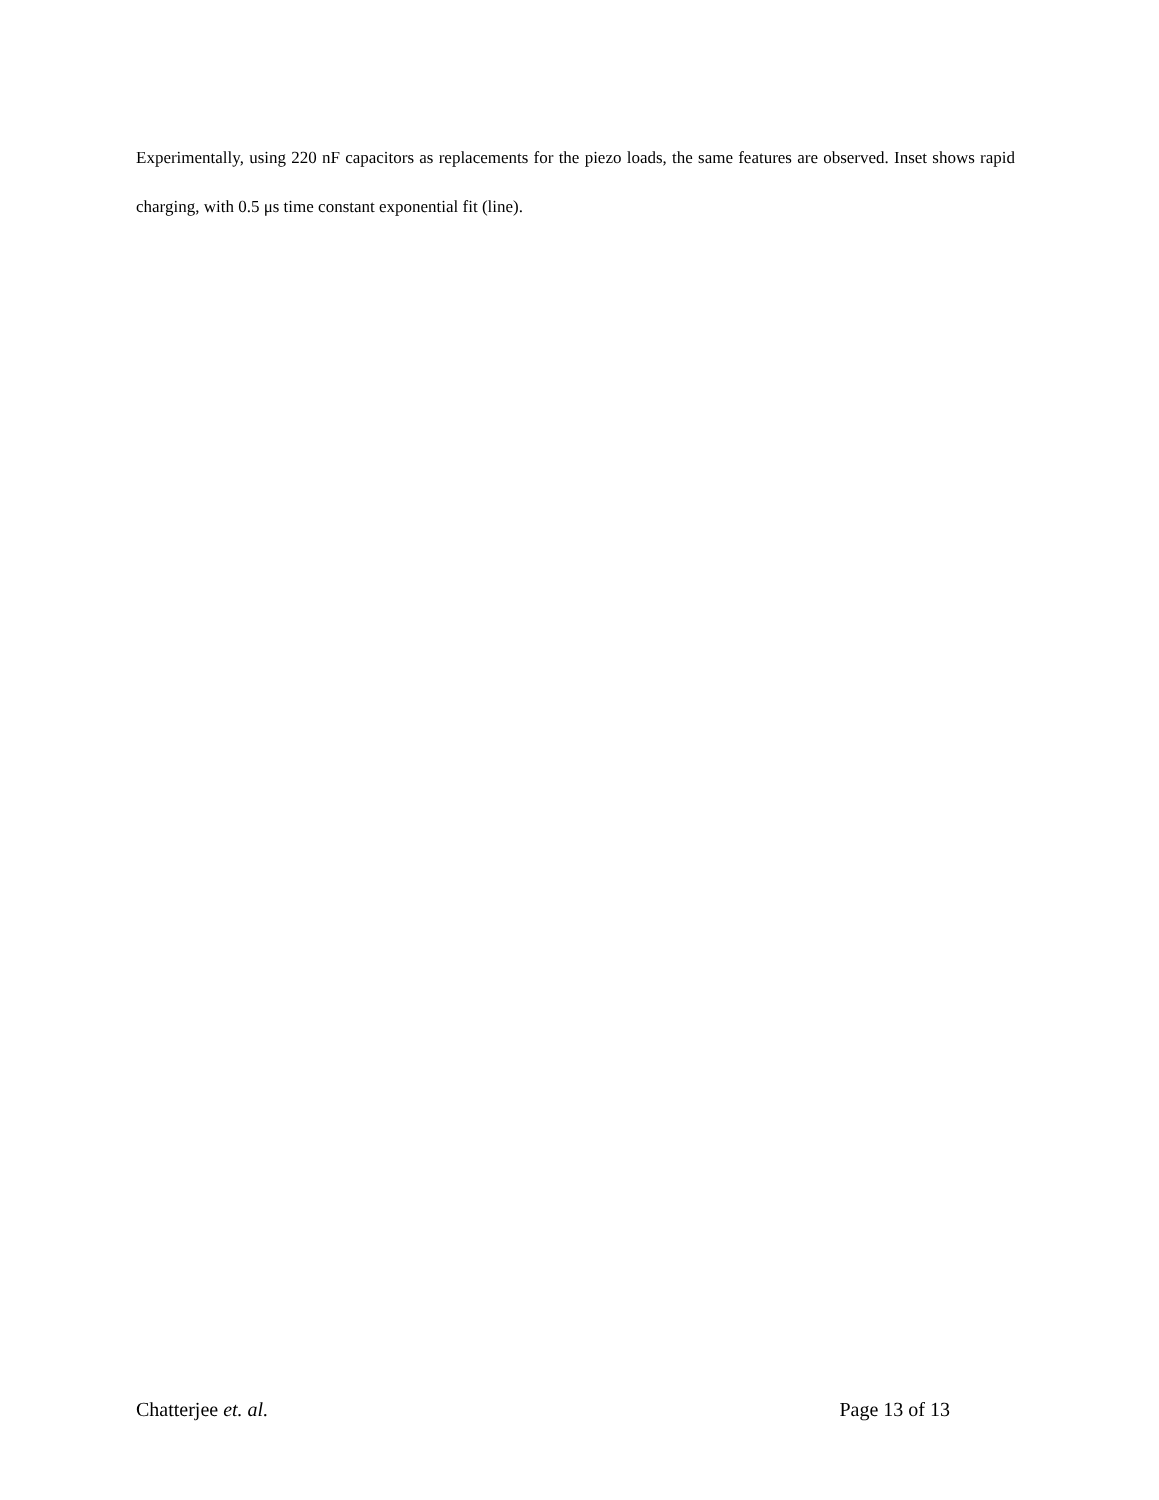Experimentally, using 220 nF capacitors as replacements for the piezo loads, the same features are observed. Inset shows rapid charging, with 0.5 μs time constant exponential fit (line).
Chatterjee et. al. Page 13 of 13